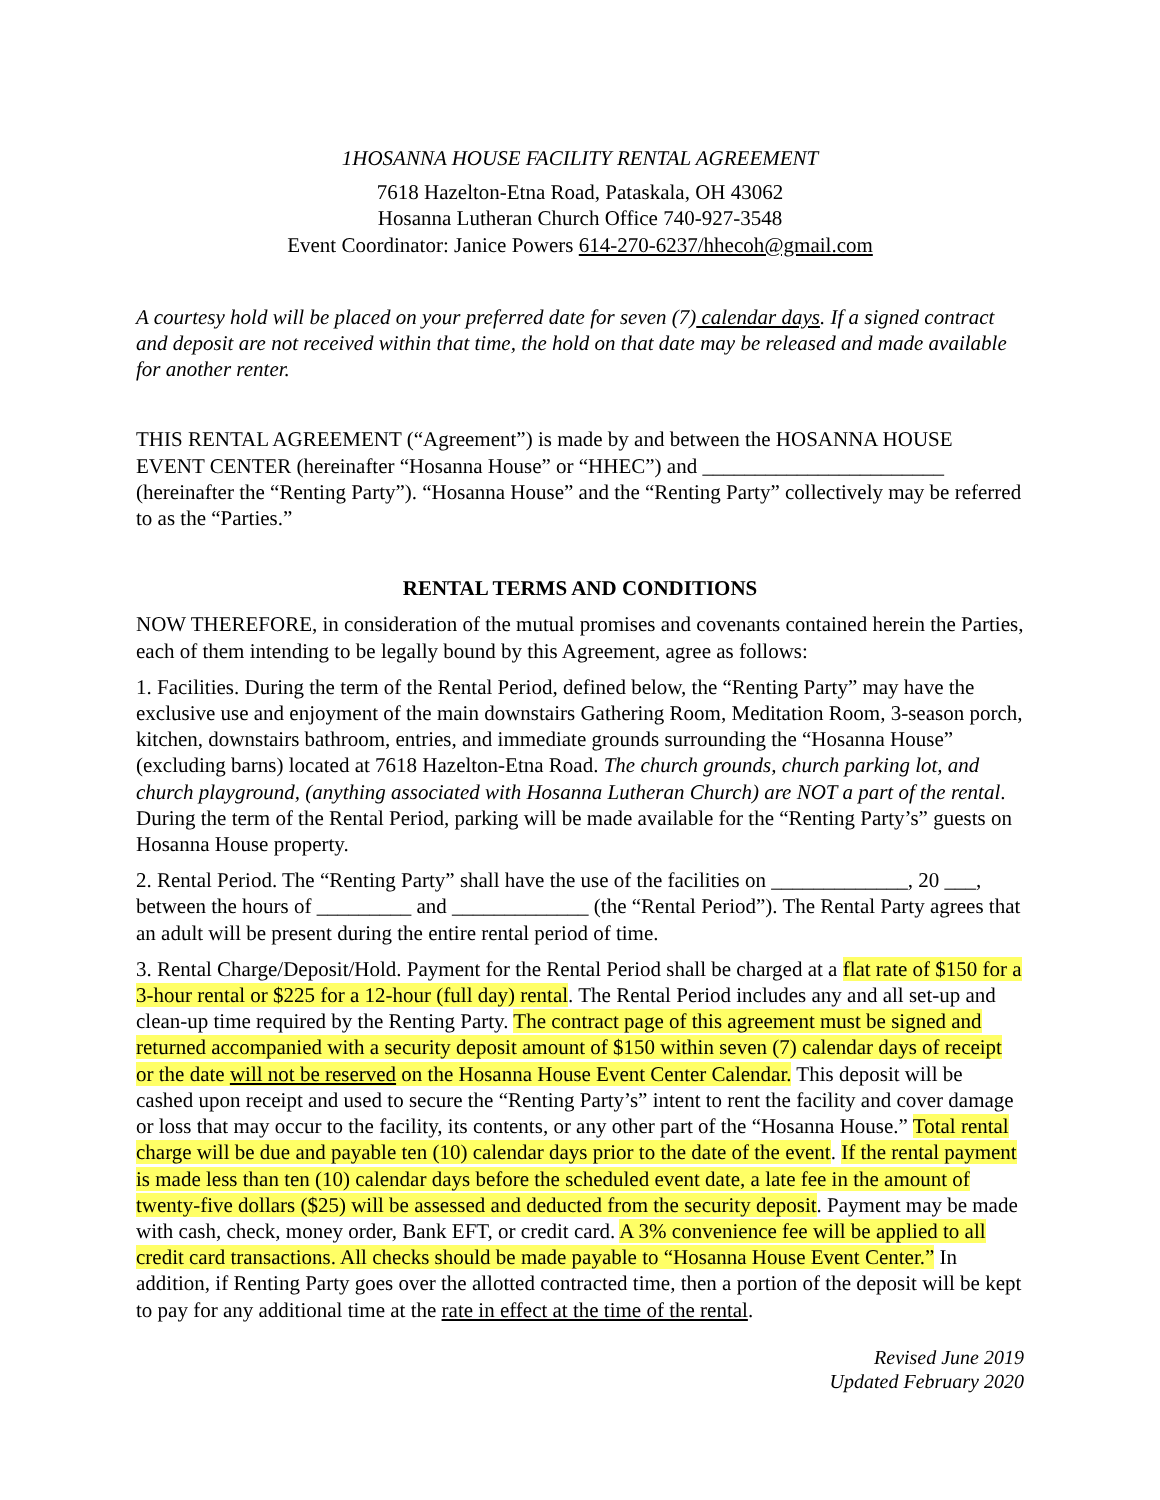1HOSANNA HOUSE FACILITY RENTAL AGREEMENT
7618 Hazelton-Etna Road, Pataskala, OH 43062
Hosanna Lutheran Church Office 740-927-3548
Event Coordinator: Janice Powers 614-270-6237/hhecoh@gmail.com
A courtesy hold will be placed on your preferred date for seven (7) calendar days. If a signed contract and deposit are not received within that time, the hold on that date may be released and made available for another renter.
THIS RENTAL AGREEMENT (“Agreement”) is made by and between the HOSANNA HOUSE EVENT CENTER (hereinafter “Hosanna House” or “HHEC”) and _______________________ (hereinafter the “Renting Party”). “Hosanna House” and the “Renting Party” collectively may be referred to as the “Parties.”
RENTAL TERMS AND CONDITIONS
NOW THEREFORE, in consideration of the mutual promises and covenants contained herein the Parties, each of them intending to be legally bound by this Agreement, agree as follows:
1. Facilities. During the term of the Rental Period, defined below, the “Renting Party” may have the exclusive use and enjoyment of the main downstairs Gathering Room, Meditation Room, 3-season porch, kitchen, downstairs bathroom, entries, and immediate grounds surrounding the “Hosanna House” (excluding barns) located at 7618 Hazelton-Etna Road. The church grounds, church parking lot, and church playground, (anything associated with Hosanna Lutheran Church) are NOT a part of the rental. During the term of the Rental Period, parking will be made available for the “Renting Party’s” guests on Hosanna House property.
2. Rental Period. The “Renting Party” shall have the use of the facilities on _____________, 20 ___, between the hours of _________ and _____________ (the “Rental Period”). The Rental Party agrees that an adult will be present during the entire rental period of time.
3. Rental Charge/Deposit/Hold. Payment for the Rental Period shall be charged at a flat rate of $150 for a 3-hour rental or $225 for a 12-hour (full day) rental. The Rental Period includes any and all set-up and clean-up time required by the Renting Party. The contract page of this agreement must be signed and returned accompanied with a security deposit amount of $150 within seven (7) calendar days of receipt or the date will not be reserved on the Hosanna House Event Center Calendar. This deposit will be cashed upon receipt and used to secure the “Renting Party’s” intent to rent the facility and cover damage or loss that may occur to the facility, its contents, or any other part of the “Hosanna House.” Total rental charge will be due and payable ten (10) calendar days prior to the date of the event. If the rental payment is made less than ten (10) calendar days before the scheduled event date, a late fee in the amount of twenty-five dollars ($25) will be assessed and deducted from the security deposit. Payment may be made with cash, check, money order, Bank EFT, or credit card. A 3% convenience fee will be applied to all credit card transactions. All checks should be made payable to “Hosanna House Event Center.” In addition, if Renting Party goes over the allotted contracted time, then a portion of the deposit will be kept to pay for any additional time at the rate in effect at the time of the rental.
Revised June 2019
Updated February 2020